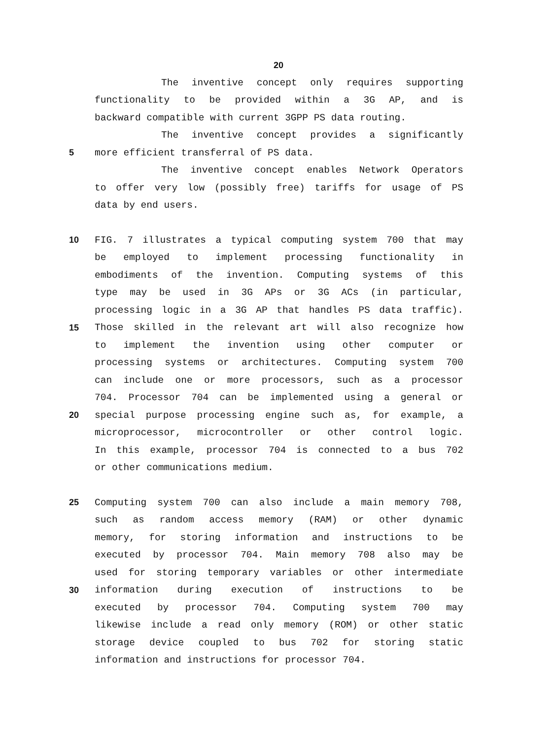20
The inventive concept only requires supporting
functionality to be provided within a 3G AP, and is
backward compatible with current 3GPP PS data routing.
The inventive concept provides a significantly
5 more efficient transferral of PS data.
The inventive concept enables Network Operators
to offer very low (possibly free) tariffs for usage of PS
data by end users.
10 FIG. 7 illustrates a typical computing system 700 that may
be employed to implement processing functionality in
embodiments of the invention. Computing systems of this
type may be used in 3G APs or 3G ACs (in particular,
processing logic in a 3G AP that handles PS data traffic).
15 Those skilled in the relevant art will also recognize how
to implement the invention using other computer or
processing systems or architectures. Computing system 700
can include one or more processors, such as a processor
704. Processor 704 can be implemented using a general or
20 special purpose processing engine such as, for example, a
microprocessor, microcontroller or other control logic.
In this example, processor 704 is connected to a bus 702
or other communications medium.
25 Computing system 700 can also include a main memory 708,
such as random access memory (RAM) or other dynamic
memory, for storing information and instructions to be
executed by processor 704. Main memory 708 also may be
used for storing temporary variables or other intermediate
30 information during execution of instructions to be
executed by processor 704. Computing system 700 may
likewise include a read only memory (ROM) or other static
storage device coupled to bus 702 for storing static
information and instructions for processor 704.